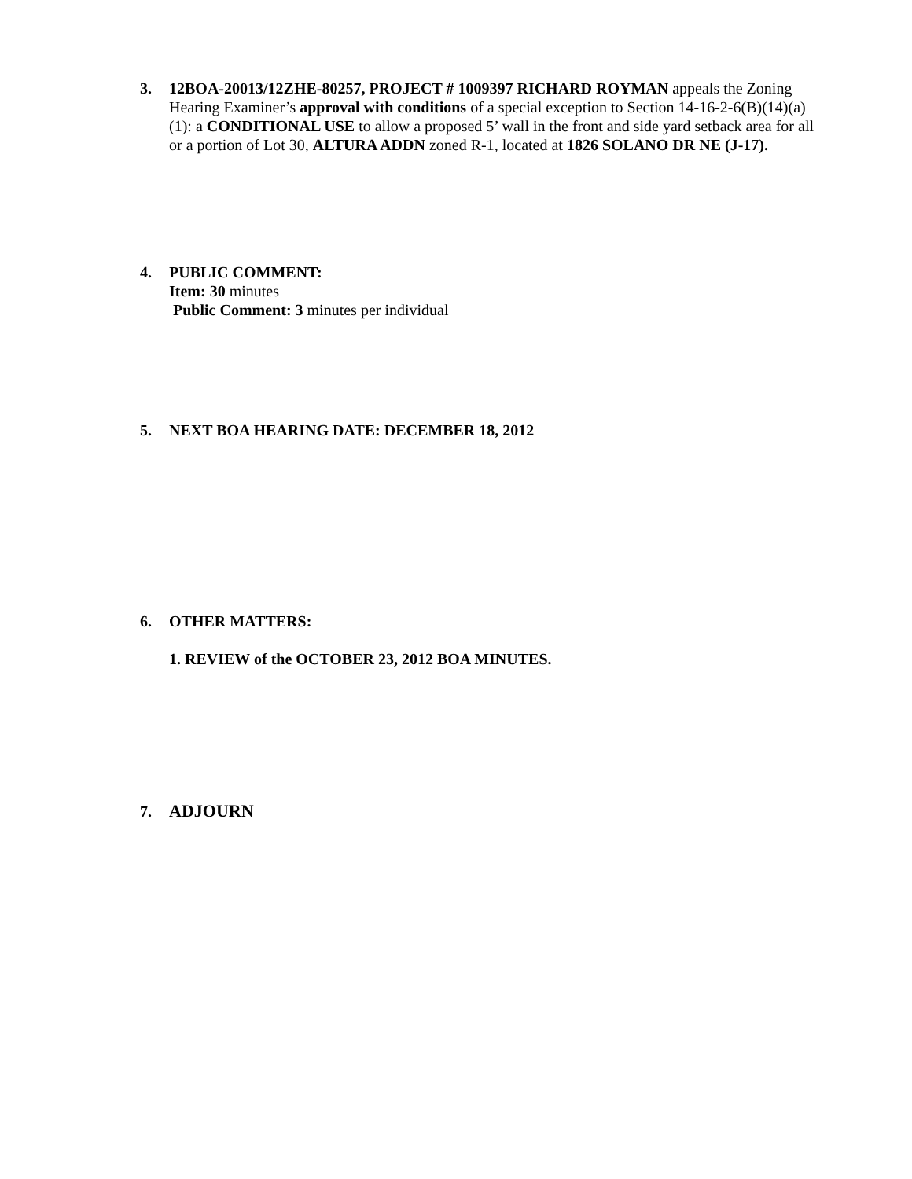3. 12BOA-20013/12ZHE-80257, PROJECT # 1009397 RICHARD ROYMAN appeals the Zoning Hearing Examiner’s approval with conditions of a special exception to Section 14-16-2-6(B)(14)(a)(1): a CONDITIONAL USE to allow a proposed 5’ wall in the front and side yard setback area for all or a portion of Lot 30, ALTURA ADDN zoned R-1, located at 1826 SOLANO DR NE (J-17).
4. PUBLIC COMMENT:
Item: 30 minutes
Public Comment: 3 minutes per individual
5. NEXT BOA HEARING DATE: DECEMBER 18, 2012
6. OTHER MATTERS:
1. REVIEW of the OCTOBER 23, 2012 BOA MINUTES.
7. ADJOURN